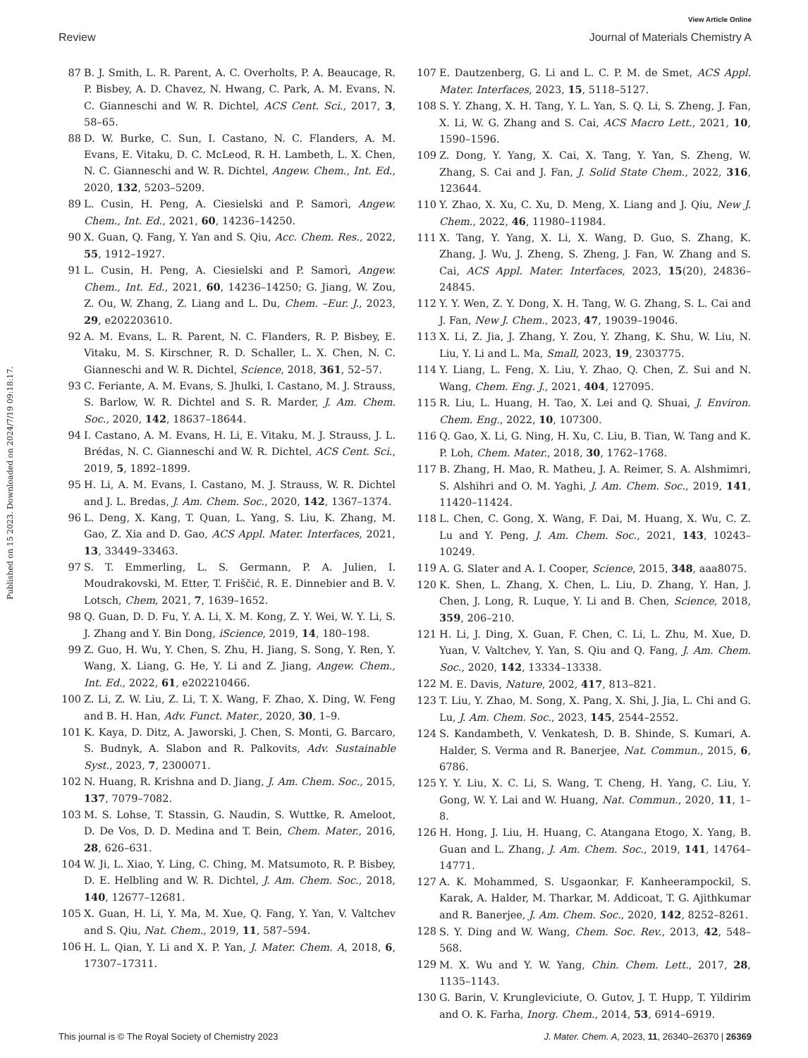View Article Online
Review Journal of Materials Chemistry A
Published on 15 2023. Downloaded on 2024/7/19 09:18:17.
87 B. J. Smith, L. R. Parent, A. C. Overholts, P. A. Beaucage, R. P. Bisbey, A. D. Chavez, N. Hwang, C. Park, A. M. Evans, N. C. Gianneschi and W. R. Dichtel, ACS Cent. Sci., 2017, 3, 58–65.
88 D. W. Burke, C. Sun, I. Castano, N. C. Flanders, A. M. Evans, E. Vitaku, D. C. McLeod, R. H. Lambeth, L. X. Chen, N. C. Gianneschi and W. R. Dichtel, Angew. Chem., Int. Ed., 2020, 132, 5203–5209.
89 L. Cusin, H. Peng, A. Ciesielski and P. Samorì, Angew. Chem., Int. Ed., 2021, 60, 14236–14250.
90 X. Guan, Q. Fang, Y. Yan and S. Qiu, Acc. Chem. Res., 2022, 55, 1912–1927.
91 L. Cusin, H. Peng, A. Ciesielski and P. Samorì, Angew. Chem., Int. Ed., 2021, 60, 14236–14250; G. Jiang, W. Zou, Z. Ou, W. Zhang, Z. Liang and L. Du, Chem. –Eur. J., 2023, 29, e202203610.
92 A. M. Evans, L. R. Parent, N. C. Flanders, R. P. Bisbey, E. Vitaku, M. S. Kirschner, R. D. Schaller, L. X. Chen, N. C. Gianneschi and W. R. Dichtel, Science, 2018, 361, 52–57.
93 C. Feriante, A. M. Evans, S. Jhulki, I. Castano, M. J. Strauss, S. Barlow, W. R. Dichtel and S. R. Marder, J. Am. Chem. Soc., 2020, 142, 18637–18644.
94 I. Castano, A. M. Evans, H. Li, E. Vitaku, M. J. Strauss, J. L. Brédas, N. C. Gianneschi and W. R. Dichtel, ACS Cent. Sci., 2019, 5, 1892–1899.
95 H. Li, A. M. Evans, I. Castano, M. J. Strauss, W. R. Dichtel and J. L. Bredas, J. Am. Chem. Soc., 2020, 142, 1367–1374.
96 L. Deng, X. Kang, T. Quan, L. Yang, S. Liu, K. Zhang, M. Gao, Z. Xia and D. Gao, ACS Appl. Mater. Interfaces, 2021, 13, 33449–33463.
97 S. T. Emmerling, L. S. Germann, P. A. Julien, I. Moudrakovski, M. Etter, T. Friščić, R. E. Dinnebier and B. V. Lotsch, Chem, 2021, 7, 1639–1652.
98 Q. Guan, D. D. Fu, Y. A. Li, X. M. Kong, Z. Y. Wei, W. Y. Li, S. J. Zhang and Y. Bin Dong, iScience, 2019, 14, 180–198.
99 Z. Guo, H. Wu, Y. Chen, S. Zhu, H. Jiang, S. Song, Y. Ren, Y. Wang, X. Liang, G. He, Y. Li and Z. Jiang, Angew. Chem., Int. Ed., 2022, 61, e202210466.
100 Z. Li, Z. W. Liu, Z. Li, T. X. Wang, F. Zhao, X. Ding, W. Feng and B. H. Han, Adv. Funct. Mater., 2020, 30, 1–9.
101 K. Kaya, D. Ditz, A. Jaworski, J. Chen, S. Monti, G. Barcaro, S. Budnyk, A. Slabon and R. Palkovits, Adv. Sustainable Syst., 2023, 7, 2300071.
102 N. Huang, R. Krishna and D. Jiang, J. Am. Chem. Soc., 2015, 137, 7079–7082.
103 M. S. Lohse, T. Stassin, G. Naudin, S. Wuttke, R. Ameloot, D. De Vos, D. D. Medina and T. Bein, Chem. Mater., 2016, 28, 626–631.
104 W. Ji, L. Xiao, Y. Ling, C. Ching, M. Matsumoto, R. P. Bisbey, D. E. Helbling and W. R. Dichtel, J. Am. Chem. Soc., 2018, 140, 12677–12681.
105 X. Guan, H. Li, Y. Ma, M. Xue, Q. Fang, Y. Yan, V. Valtchev and S. Qiu, Nat. Chem., 2019, 11, 587–594.
106 H. L. Qian, Y. Li and X. P. Yan, J. Mater. Chem. A, 2018, 6, 17307–17311.
107 E. Dautzenberg, G. Li and L. C. P. M. de Smet, ACS Appl. Mater. Interfaces, 2023, 15, 5118–5127.
108 S. Y. Zhang, X. H. Tang, Y. L. Yan, S. Q. Li, S. Zheng, J. Fan, X. Li, W. G. Zhang and S. Cai, ACS Macro Lett., 2021, 10, 1590–1596.
109 Z. Dong, Y. Yang, X. Cai, X. Tang, Y. Yan, S. Zheng, W. Zhang, S. Cai and J. Fan, J. Solid State Chem., 2022, 316, 123644.
110 Y. Zhao, X. Xu, C. Xu, D. Meng, X. Liang and J. Qiu, New J. Chem., 2022, 46, 11980–11984.
111 X. Tang, Y. Yang, X. Li, X. Wang, D. Guo, S. Zhang, K. Zhang, J. Wu, J. Zheng, S. Zheng, J. Fan, W. Zhang and S. Cai, ACS Appl. Mater. Interfaces, 2023, 15(20), 24836–24845.
112 Y. Y. Wen, Z. Y. Dong, X. H. Tang, W. G. Zhang, S. L. Cai and J. Fan, New J. Chem., 2023, 47, 19039–19046.
113 X. Li, Z. Jia, J. Zhang, Y. Zou, Y. Zhang, K. Shu, W. Liu, N. Liu, Y. Li and L. Ma, Small, 2023, 19, 2303775.
114 Y. Liang, L. Feng, X. Liu, Y. Zhao, Q. Chen, Z. Sui and N. Wang, Chem. Eng. J., 2021, 404, 127095.
115 R. Liu, L. Huang, H. Tao, X. Lei and Q. Shuai, J. Environ. Chem. Eng., 2022, 10, 107300.
116 Q. Gao, X. Li, G. Ning, H. Xu, C. Liu, B. Tian, W. Tang and K. P. Loh, Chem. Mater., 2018, 30, 1762–1768.
117 B. Zhang, H. Mao, R. Matheu, J. A. Reimer, S. A. Alshmimri, S. Alshihri and O. M. Yaghi, J. Am. Chem. Soc., 2019, 141, 11420–11424.
118 L. Chen, C. Gong, X. Wang, F. Dai, M. Huang, X. Wu, C. Z. Lu and Y. Peng, J. Am. Chem. Soc., 2021, 143, 10243–10249.
119 A. G. Slater and A. I. Cooper, Science, 2015, 348, aaa8075.
120 K. Shen, L. Zhang, X. Chen, L. Liu, D. Zhang, Y. Han, J. Chen, J. Long, R. Luque, Y. Li and B. Chen, Science, 2018, 359, 206–210.
121 H. Li, J. Ding, X. Guan, F. Chen, C. Li, L. Zhu, M. Xue, D. Yuan, V. Valtchev, Y. Yan, S. Qiu and Q. Fang, J. Am. Chem. Soc., 2020, 142, 13334–13338.
122 M. E. Davis, Nature, 2002, 417, 813–821.
123 T. Liu, Y. Zhao, M. Song, X. Pang, X. Shi, J. Jia, L. Chi and G. Lu, J. Am. Chem. Soc., 2023, 145, 2544–2552.
124 S. Kandambeth, V. Venkatesh, D. B. Shinde, S. Kumari, A. Halder, S. Verma and R. Banerjee, Nat. Commun., 2015, 6, 6786.
125 Y. Y. Liu, X. C. Li, S. Wang, T. Cheng, H. Yang, C. Liu, Y. Gong, W. Y. Lai and W. Huang, Nat. Commun., 2020, 11, 1–8.
126 H. Hong, J. Liu, H. Huang, C. Atangana Etogo, X. Yang, B. Guan and L. Zhang, J. Am. Chem. Soc., 2019, 141, 14764–14771.
127 A. K. Mohammed, S. Usgaonkar, F. Kanheerampockil, S. Karak, A. Halder, M. Tharkar, M. Addicoat, T. G. Ajithkumar and R. Banerjee, J. Am. Chem. Soc., 2020, 142, 8252–8261.
128 S. Y. Ding and W. Wang, Chem. Soc. Rev., 2013, 42, 548–568.
129 M. X. Wu and Y. W. Yang, Chin. Chem. Lett., 2017, 28, 1135–1143.
130 G. Barin, V. Krungleviciute, O. Gutov, J. T. Hupp, T. Yildirim and O. K. Farha, Inorg. Chem., 2014, 53, 6914–6919.
This journal is © The Royal Society of Chemistry 2023 J. Mater. Chem. A, 2023, 11, 26340–26370 | 26369